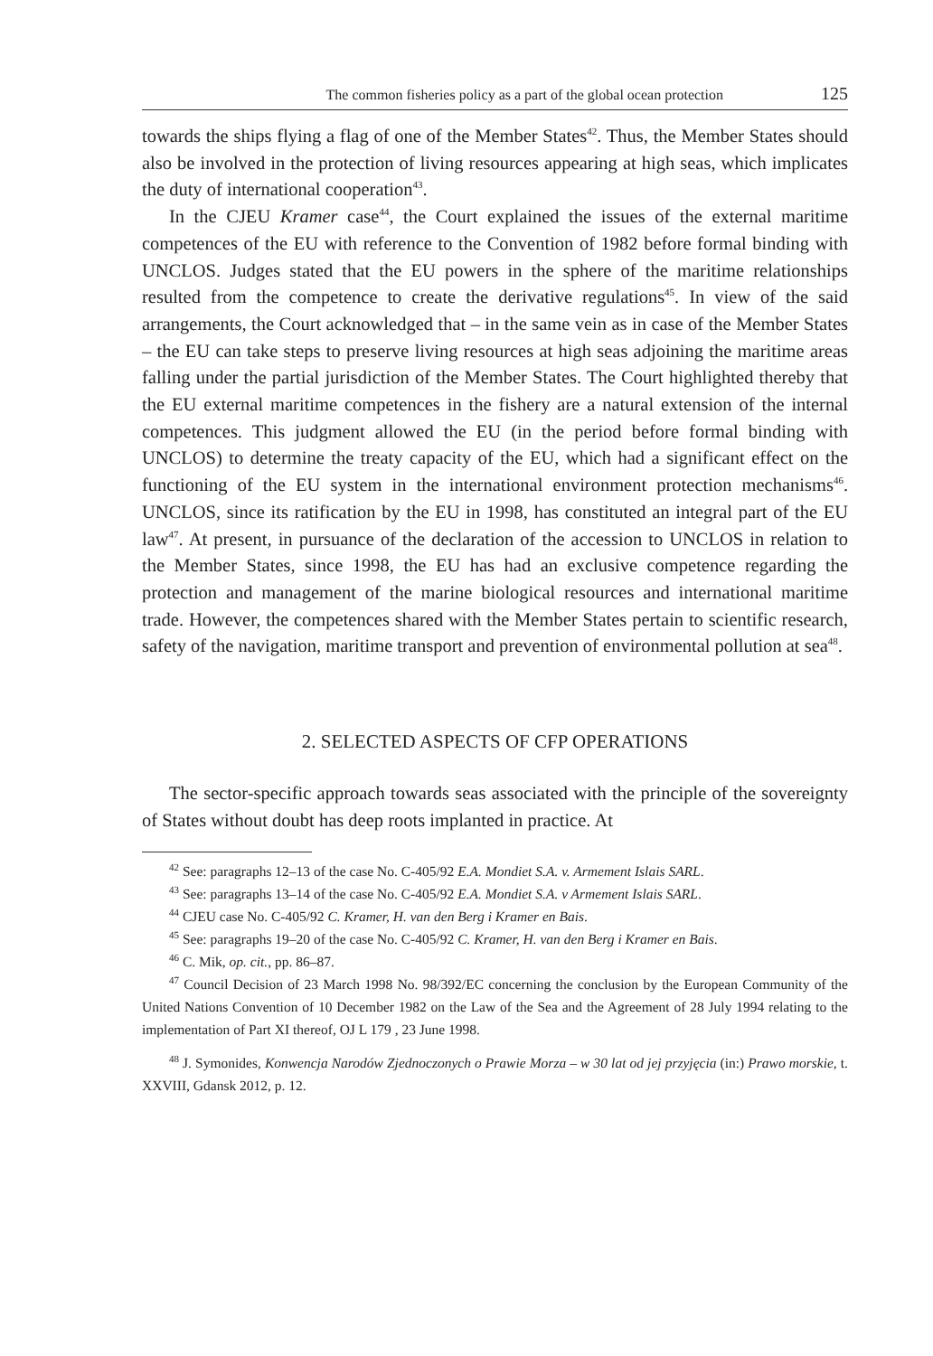The common fisheries policy as a part of the global ocean protection 125
towards the ships flying a flag of one of the Member States<sup>42</sup>. Thus, the Member States should also be involved in the protection of living resources appearing at high seas, which implicates the duty of international cooperation<sup>43</sup>.
In the CJEU Kramer case<sup>44</sup>, the Court explained the issues of the external maritime competences of the EU with reference to the Convention of 1982 before formal binding with UNCLOS. Judges stated that the EU powers in the sphere of the maritime relationships resulted from the competence to create the derivative regulations<sup>45</sup>. In view of the said arrangements, the Court acknowledged that – in the same vein as in case of the Member States – the EU can take steps to preserve living resources at high seas adjoining the maritime areas falling under the partial jurisdiction of the Member States. The Court highlighted thereby that the EU external maritime competences in the fishery are a natural extension of the internal competences. This judgment allowed the EU (in the period before formal binding with UNCLOS) to determine the treaty capacity of the EU, which had a significant effect on the functioning of the EU system in the international environment protection mechanisms<sup>46</sup>. UNCLOS, since its ratification by the EU in 1998, has constituted an integral part of the EU law<sup>47</sup>. At present, in pursuance of the declaration of the accession to UNCLOS in relation to the Member States, since 1998, the EU has had an exclusive competence regarding the protection and management of the marine biological resources and international maritime trade. However, the competences shared with the Member States pertain to scientific research, safety of the navigation, maritime transport and prevention of environmental pollution at sea<sup>48</sup>.
2. SELECTED ASPECTS OF CFP OPERATIONS
The sector-specific approach towards seas associated with the principle of the sovereignty of States without doubt has deep roots implanted in practice. At
<sup>42</sup> See: paragraphs 12–13 of the case No. C-405/92 E.A. Mondiet S.A. v. Armement Islais SARL.
<sup>43</sup> See: paragraphs 13–14 of the case No. C-405/92 E.A. Mondiet S.A. v Armement Islais SARL.
<sup>44</sup> CJEU case No. C-405/92 C. Kramer, H. van den Berg i Kramer en Bais.
<sup>45</sup> See: paragraphs 19–20 of the case No. C-405/92 C. Kramer, H. van den Berg i Kramer en Bais.
<sup>46</sup> C. Mik, op. cit., pp. 86–87.
<sup>47</sup> Council Decision of 23 March 1998 No. 98/392/EC concerning the conclusion by the European Community of the United Nations Convention of 10 December 1982 on the Law of the Sea and the Agreement of 28 July 1994 relating to the implementation of Part XI thereof, OJ L 179 , 23 June 1998.
<sup>48</sup> J. Symonides, Konwencja Narodów Zjednoczonych o Prawie Morza – w 30 lat od jej przyjęcia (in:) Prawo morskie, t. XXVIII, Gdansk 2012, p. 12.